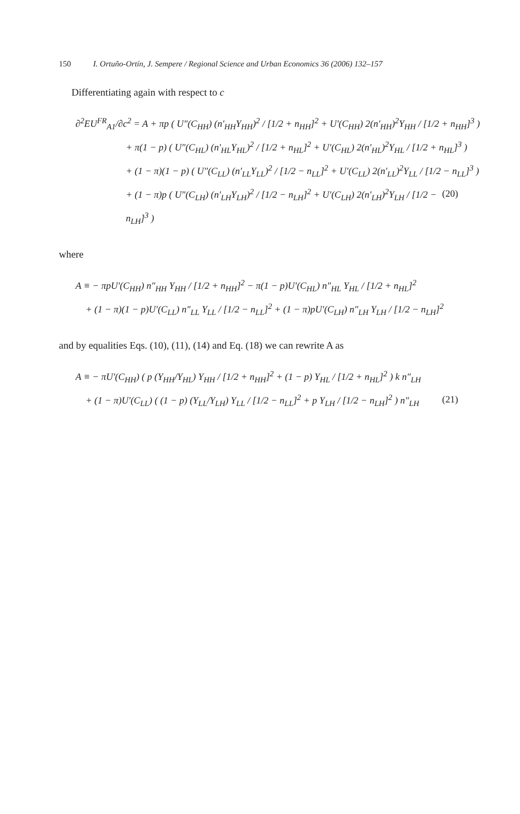150 I. Ortuño-Ortín, J. Sempere / Regional Science and Urban Economics 36 (2006) 132–157
Differentiating again with respect to c
∂<sup>2</sup>EU<sup>FR</sup><sub>A1</sub>/∂c<sup>2</sup> = A + πp ( U″(C<sub>HH</sub>) (n′<sub>HH</sub>Y<sub>HH</sub>)<sup>2</sup> / [1/2 + n<sub>HH</sub>]<sup>2</sup> + U′(C<sub>HH</sub>) 2(n′<sub>HH</sub>)<sup>2</sup>Y<sub>HH</sub> / [1/2 + n<sub>HH</sub>]<sup>3</sup> )
+ π(1 − p) ( U″(C<sub>HL</sub>) (n′<sub>HL</sub>Y<sub>HL</sub>)<sup>2</sup> / [1/2 + n<sub>HL</sub>]<sup>2</sup> + U′(C<sub>HL</sub>) 2(n′<sub>HL</sub>)<sup>2</sup>Y<sub>HL</sub> / [1/2 + n<sub>HL</sub>]<sup>3</sup> )
+ (1 − π)(1 − p) ( U″(C<sub>LL</sub>) (n′<sub>LL</sub>Y<sub>LL</sub>)<sup>2</sup> / [1/2 − n<sub>LL</sub>]<sup>2</sup> + U′(C<sub>LL</sub>) 2(n′<sub>LL</sub>)<sup>2</sup>Y<sub>LL</sub> / [1/2 − n<sub>LL</sub>]<sup>3</sup> )
+ (1 − π)p ( U″(C<sub>LH</sub>) (n′<sub>LH</sub>Y<sub>LH</sub>)<sup>2</sup> / [1/2 − n<sub>LH</sub>]<sup>2</sup> + U′(C<sub>LH</sub>) 2(n′<sub>LH</sub>)<sup>2</sup>Y<sub>LH</sub> / [1/2 − n<sub>LH</sub>]<sup>3</sup> ) (20)
where
A ≡ − πpU′(C<sub>HH</sub>) n″<sub>HH</sub> Y<sub>HH</sub> / [1/2 + n<sub>HH</sub>]<sup>2</sup> − π(1 − p)U′(C<sub>HL</sub>) n″<sub>HL</sub> Y<sub>HL</sub> / [1/2 + n<sub>HL</sub>]<sup>2</sup>
+ (1 − π)(1 − p)U′(C<sub>LL</sub>) n″<sub>LL</sub> Y<sub>LL</sub> / [1/2 − n<sub>LL</sub>]<sup>2</sup> + (1 − π)pU′(C<sub>LH</sub>) n″<sub>LH</sub> Y<sub>LH</sub> / [1/2 − n<sub>LH</sub>]<sup>2</sup>
and by equalities Eqs. (10), (11), (14) and Eq. (18) we can rewrite A as
A ≡ − πU′(C<sub>HH</sub>) ( p (Y<sub>HH</sub>/Y<sub>HL</sub>) Y<sub>HH</sub> / [1/2 + n<sub>HH</sub>]<sup>2</sup> + (1 − p) Y<sub>HL</sub> / [1/2 + n<sub>HL</sub>]<sup>2</sup> ) k n″<sub>LH</sub>
+ (1 − π)U′(C<sub>LL</sub>) ( (1 − p) (Y<sub>LL</sub>/Y<sub>LH</sub>) Y<sub>LL</sub> / [1/2 − n<sub>LL</sub>]<sup>2</sup> + p Y<sub>LH</sub> / [1/2 − n<sub>LH</sub>]<sup>2</sup> ) n″<sub>LH</sub> (21)